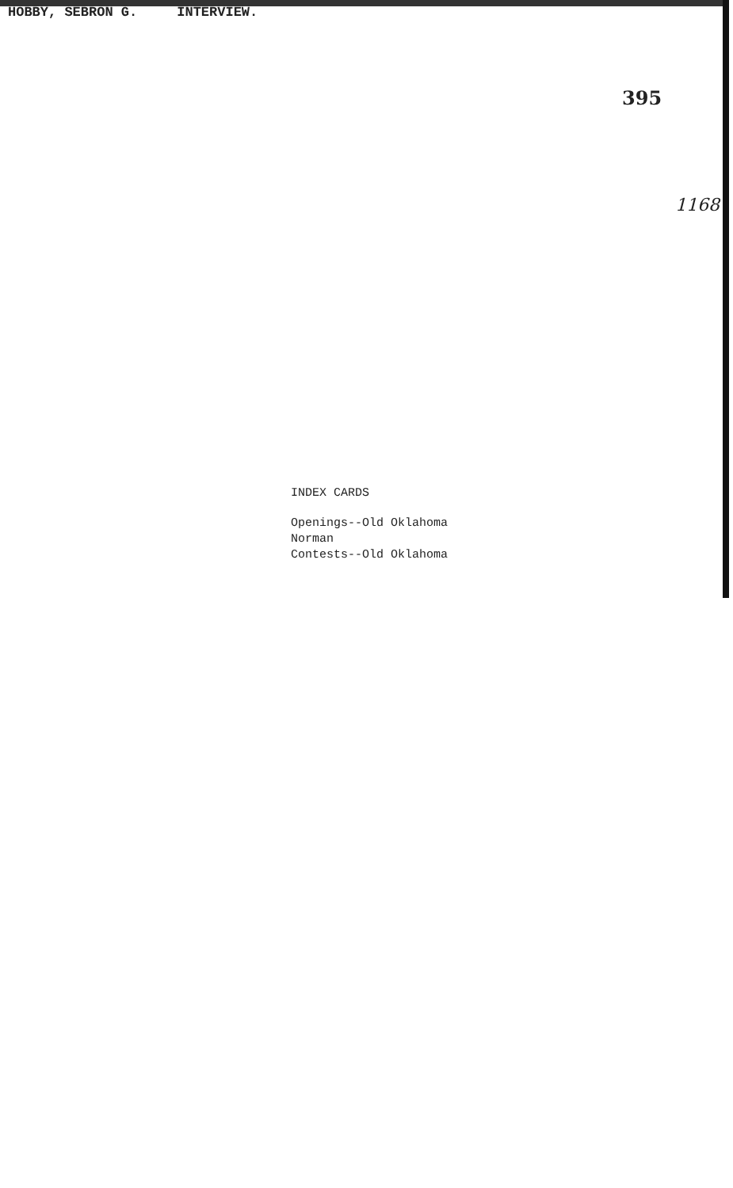HOBBY, SEBRON G. INTERVIEW.
395
1168
INDEX CARDS
Openings--Old Oklahoma
Norman
Contests--Old Oklahoma